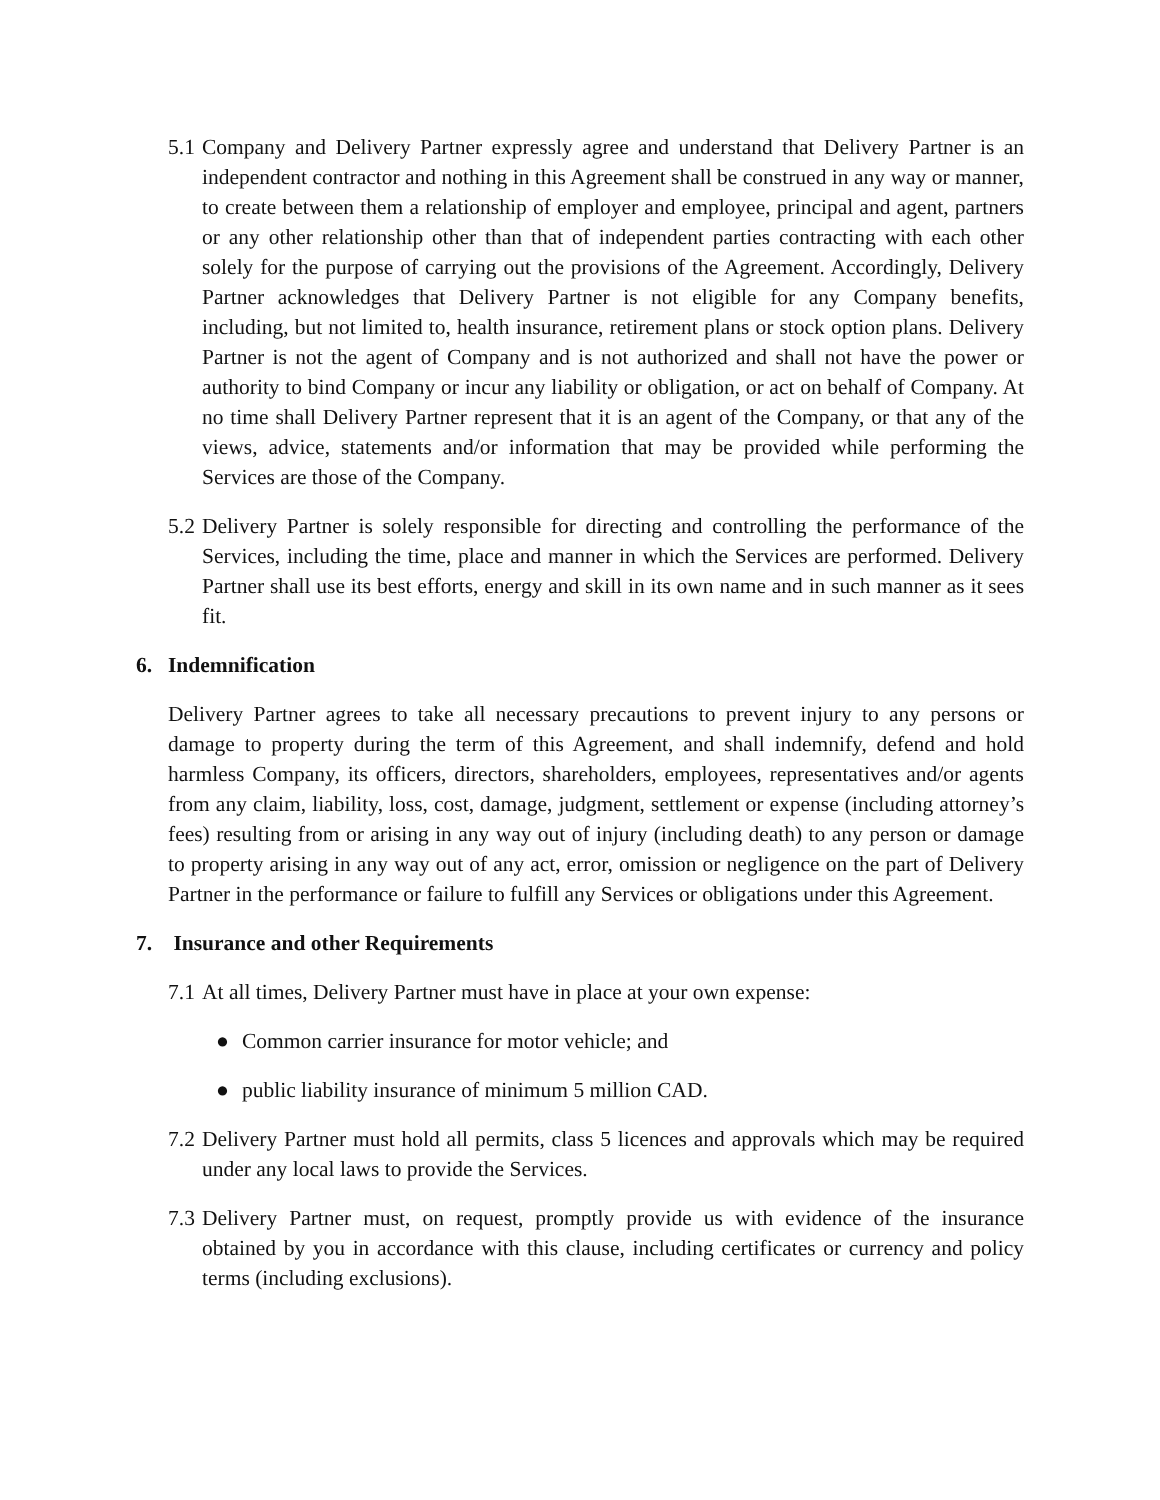5.1
Company and Delivery Partner expressly agree and understand that Delivery Partner is an independent contractor and nothing in this Agreement shall be construed in any way or manner, to create between them a relationship of employer and employee, principal and agent, partners or any other relationship other than that of independent parties contracting with each other solely for the purpose of carrying out the provisions of the Agreement. Accordingly, Delivery Partner acknowledges that Delivery Partner is not eligible for any Company benefits, including, but not limited to, health insurance, retirement plans or stock option plans. Delivery Partner is not the agent of Company and is not authorized and shall not have the power or authority to bind Company or incur any liability or obligation, or act on behalf of Company. At no time shall Delivery Partner represent that it is an agent of the Company, or that any of the views, advice, statements and/or information that may be provided while performing the Services are those of the Company.
5.2
Delivery Partner is solely responsible for directing and controlling the performance of the Services, including the time, place and manner in which the Services are performed. Delivery Partner shall use its best efforts, energy and skill in its own name and in such manner as it sees fit.
6. Indemnification
Delivery Partner agrees to take all necessary precautions to prevent injury to any persons or damage to property during the term of this Agreement, and shall indemnify, defend and hold harmless Company, its officers, directors, shareholders, employees, representatives and/or agents from any claim, liability, loss, cost, damage, judgment, settlement or expense (including attorney’s fees) resulting from or arising in any way out of injury (including death) to any person or damage to property arising in any way out of any act, error, omission or negligence on the part of Delivery Partner in the performance or failure to fulfill any Services or obligations under this Agreement.
7. Insurance and other Requirements
7.1
At all times, Delivery Partner must have in place at your own expense:
● Common carrier insurance for motor vehicle; and
● public liability insurance of minimum 5 million CAD.
7.2
Delivery Partner must hold all permits, class 5 licences and approvals which may be required under any local laws to provide the Services.
7.3
Delivery Partner must, on request, promptly provide us with evidence of the insurance obtained by you in accordance with this clause, including certificates or currency and policy terms (including exclusions).